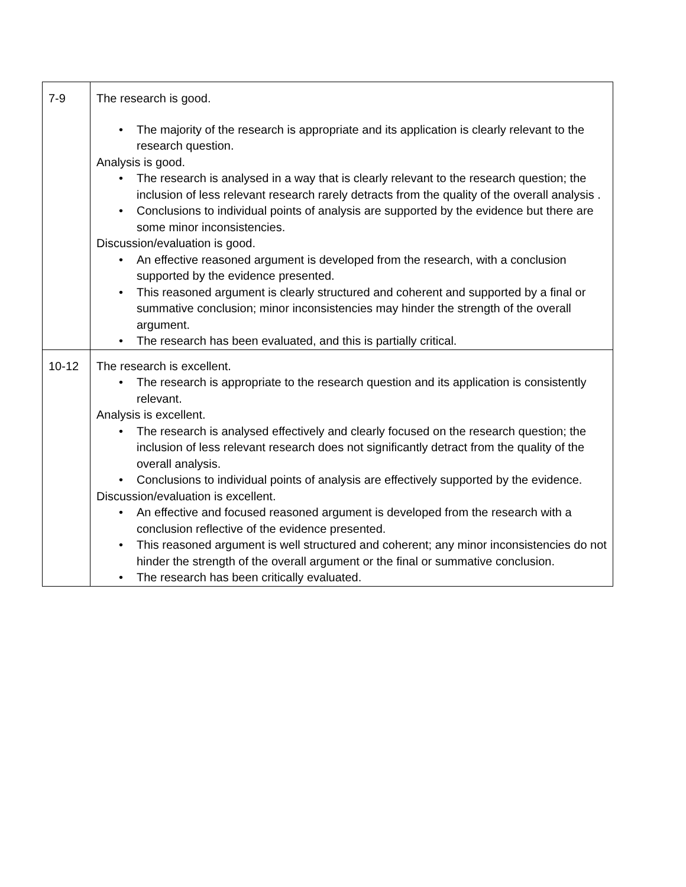| 7-9 | The research is good. • The majority of the research is appropriate and its application is clearly relevant to the research question. Analysis is good. • The research is analysed in a way that is clearly relevant to the research question; the inclusion of less relevant research rarely detracts from the quality of the overall analysis . • Conclusions to individual points of analysis are supported by the evidence but there are some minor inconsistencies. Discussion/evaluation is good. • An effective reasoned argument is developed from the research, with a conclusion supported by the evidence presented. • This reasoned argument is clearly structured and coherent and supported by a final or summative conclusion; minor inconsistencies may hinder the strength of the overall argument. • The research has been evaluated, and this is partially critical. |
| 10-12 | The research is excellent. • The research is appropriate to the research question and its application is consistently relevant. Analysis is excellent. • The research is analysed effectively and clearly focused on the research question; the inclusion of less relevant research does not significantly detract from the quality of the overall analysis. • Conclusions to individual points of analysis are effectively supported by the evidence. Discussion/evaluation is excellent. • An effective and focused reasoned argument is developed from the research with a conclusion reflective of the evidence presented. • This reasoned argument is well structured and coherent; any minor inconsistencies do not hinder the strength of the overall argument or the final or summative conclusion. • The research has been critically evaluated. |